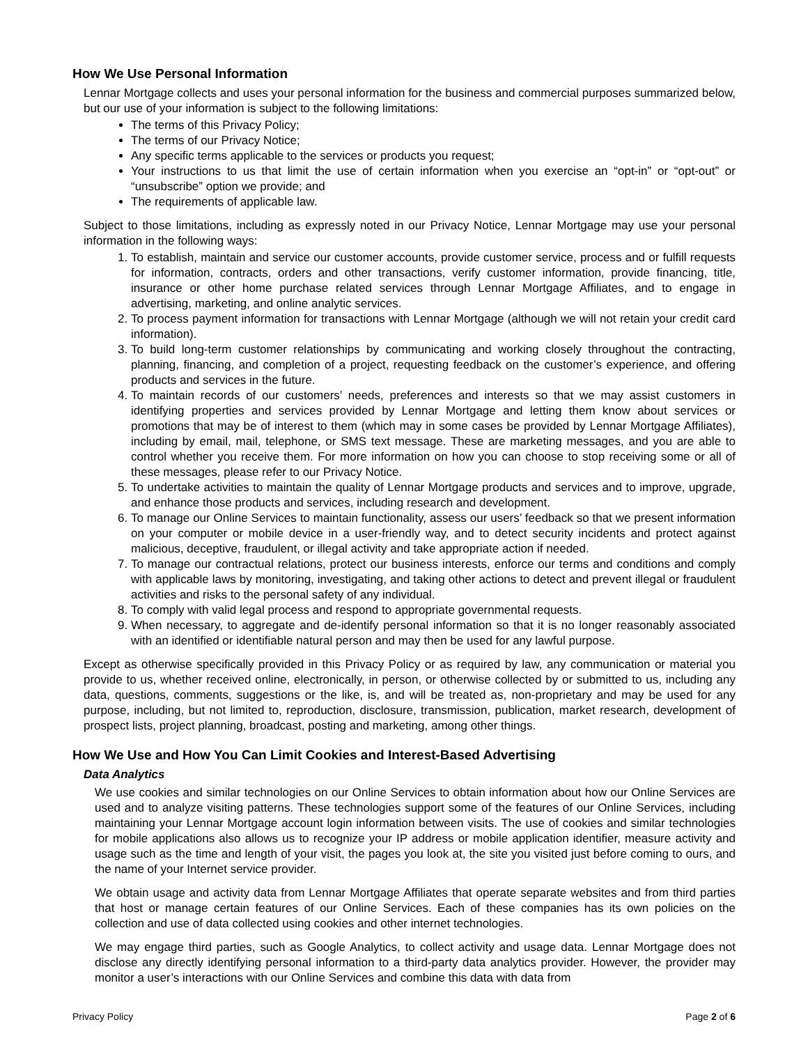How We Use Personal Information
Lennar Mortgage collects and uses your personal information for the business and commercial purposes summarized below, but our use of your information is subject to the following limitations:
The terms of this Privacy Policy;
The terms of our Privacy Notice;
Any specific terms applicable to the services or products you request;
Your instructions to us that limit the use of certain information when you exercise an “opt-in” or “opt-out” or “unsubscribe” option we provide; and
The requirements of applicable law.
Subject to those limitations, including as expressly noted in our Privacy Notice, Lennar Mortgage may use your personal information in the following ways:
1. To establish, maintain and service our customer accounts, provide customer service, process and or fulfill requests for information, contracts, orders and other transactions, verify customer information, provide financing, title, insurance or other home purchase related services through Lennar Mortgage Affiliates, and to engage in advertising, marketing, and online analytic services.
2. To process payment information for transactions with Lennar Mortgage (although we will not retain your credit card information).
3. To build long-term customer relationships by communicating and working closely throughout the contracting, planning, financing, and completion of a project, requesting feedback on the customer’s experience, and offering products and services in the future.
4. To maintain records of our customers’ needs, preferences and interests so that we may assist customers in identifying properties and services provided by Lennar Mortgage and letting them know about services or promotions that may be of interest to them (which may in some cases be provided by Lennar Mortgage Affiliates), including by email, mail, telephone, or SMS text message. These are marketing messages, and you are able to control whether you receive them. For more information on how you can choose to stop receiving some or all of these messages, please refer to our Privacy Notice.
5. To undertake activities to maintain the quality of Lennar Mortgage products and services and to improve, upgrade, and enhance those products and services, including research and development.
6. To manage our Online Services to maintain functionality, assess our users’ feedback so that we present information on your computer or mobile device in a user-friendly way, and to detect security incidents and protect against malicious, deceptive, fraudulent, or illegal activity and take appropriate action if needed.
7. To manage our contractual relations, protect our business interests, enforce our terms and conditions and comply with applicable laws by monitoring, investigating, and taking other actions to detect and prevent illegal or fraudulent activities and risks to the personal safety of any individual.
8. To comply with valid legal process and respond to appropriate governmental requests.
9. When necessary, to aggregate and de-identify personal information so that it is no longer reasonably associated with an identified or identifiable natural person and may then be used for any lawful purpose.
Except as otherwise specifically provided in this Privacy Policy or as required by law, any communication or material you provide to us, whether received online, electronically, in person, or otherwise collected by or submitted to us, including any data, questions, comments, suggestions or the like, is, and will be treated as, non-proprietary and may be used for any purpose, including, but not limited to, reproduction, disclosure, transmission, publication, market research, development of prospect lists, project planning, broadcast, posting and marketing, among other things.
How We Use and How You Can Limit Cookies and Interest-Based Advertising
Data Analytics
We use cookies and similar technologies on our Online Services to obtain information about how our Online Services are used and to analyze visiting patterns. These technologies support some of the features of our Online Services, including maintaining your Lennar Mortgage account login information between visits. The use of cookies and similar technologies for mobile applications also allows us to recognize your IP address or mobile application identifier, measure activity and usage such as the time and length of your visit, the pages you look at, the site you visited just before coming to ours, and the name of your Internet service provider.
We obtain usage and activity data from Lennar Mortgage Affiliates that operate separate websites and from third parties that host or manage certain features of our Online Services. Each of these companies has its own policies on the collection and use of data collected using cookies and other internet technologies.
We may engage third parties, such as Google Analytics, to collect activity and usage data. Lennar Mortgage does not disclose any directly identifying personal information to a third-party data analytics provider. However, the provider may monitor a user’s interactions with our Online Services and combine this data with data from
Privacy Policy Page 2 of 6